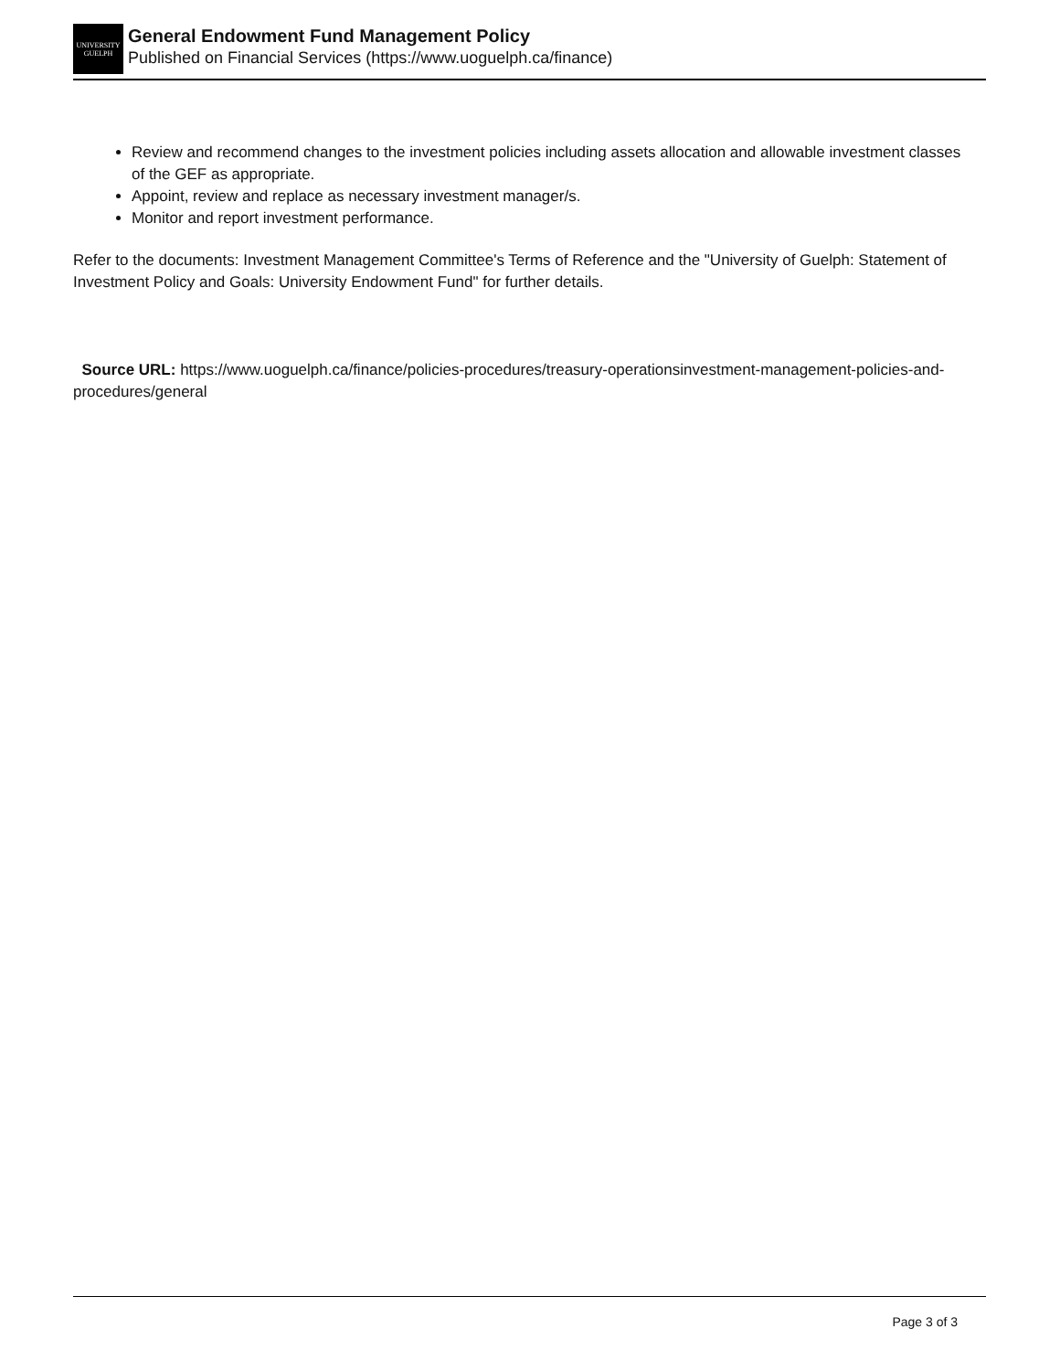UNIVERSITY
GUELPH
General Endowment Fund Management Policy
Published on Financial Services (https://www.uoguelph.ca/finance)
Review and recommend changes to the investment policies including assets allocation and allowable investment classes of the GEF as appropriate.
Appoint, review and replace as necessary investment manager/s.
Monitor and report investment performance.
Refer to the documents: Investment Management Committee's Terms of Reference and the "University of Guelph: Statement of Investment Policy and Goals: University Endowment Fund" for further details.
Source URL: https://www.uoguelph.ca/finance/policies-procedures/treasury-operationsinvestment-management-policies-and-procedures/general
Page 3 of 3